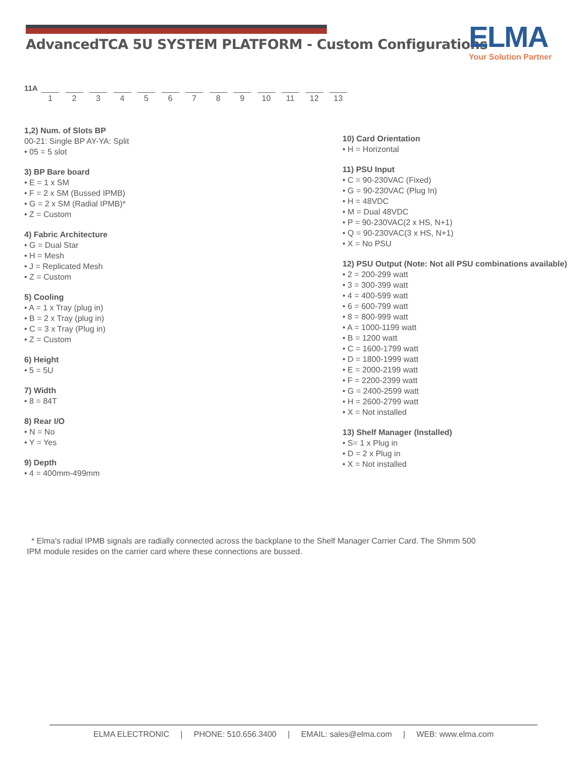AdvancedTCA 5U SYSTEM PLATFORM - Custom Configurations
ELMA
Your Solution Partner
11A 123456789 10 11 12 13
1,2) Num. of Slots BP
00-21: Single BP AY-YA: Split
• 05 = 5 slot
3) BP Bare board
• E = 1 x SM
• F = 2 x SM (Bussed IPMB)
• G = 2 x SM (Radial IPMB)*
• Z = Custom
4) Fabric Architecture
• G = Dual Star
• H = Mesh
• J = Replicated Mesh
• Z = Custom
5) Cooling
• A = 1 x Tray (plug in)
• B = 2 x Tray (plug in)
• C = 3 x Tray (Plug in)
• Z = Custom
6) Height
• 5 = 5U
7) Width
• 8 = 84T
8) Rear I/O
• N = No
• Y = Yes
9) Depth
• 4 = 400mm-499mm
10) Card Orientation
• H = Horizontal
11) PSU Input
• C = 90-230VAC (Fixed)
• G = 90-230VAC (Plug In)
• H = 48VDC
• M = Dual 48VDC
• P = 90-230VAC(2 x HS, N+1)
• Q = 90-230VAC(3 x HS, N+1)
• X = No PSU
12) PSU Output (Note: Not all PSU combinations available)
• 2 = 200-299 watt
• 3 = 300-399 watt
• 4 = 400-599 watt
• 6 = 600-799 watt
• 8 = 800-999 watt
• A = 1000-1199 watt
• B = 1200 watt
• C = 1600-1799 watt
• D = 1800-1999 watt
• E = 2000-2199 watt
• F = 2200-2399 watt
• G = 2400-2599 watt
• H = 2600-2799 watt
• X = Not installed
13) Shelf Manager (Installed)
• S= 1 x Plug in
• D = 2 x Plug in
• X = Not installed
* Elma's radial IPMB signals are radially connected across the backplane to the Shelf Manager Carrier Card. The Shmm 500 IPM module resides on the carrier card where these connections are bussed.
ELMA ELECTRONIC | PHONE: 510.656.3400 | EMAIL: sales@elma.com | WEB: www.elma.com